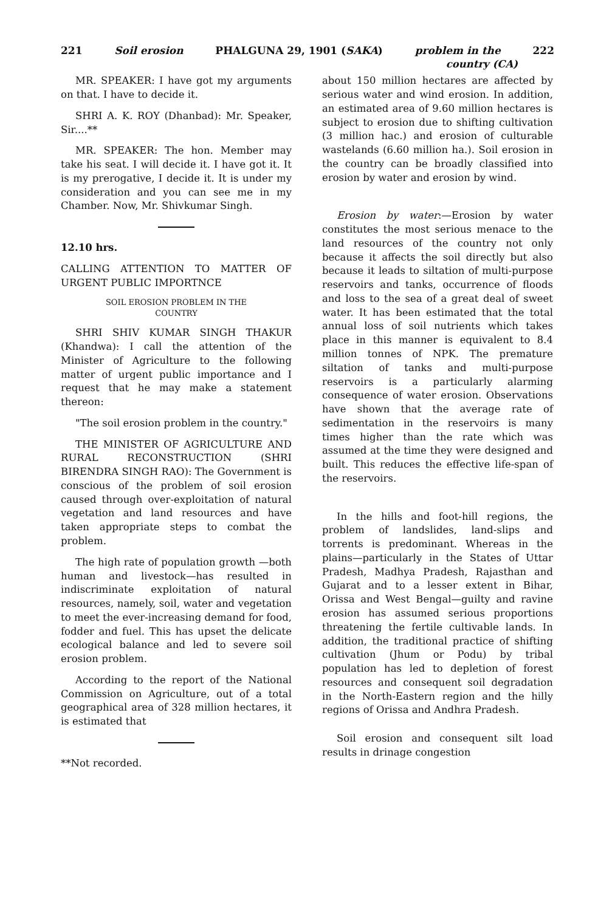221 Soil erosion PHALGUNA 29, 1901 (SAKA) problem in the 222
country (CA)
MR. SPEAKER: I have got my arguments on that. I have to decide it.
SHRI A. K. ROY (Dhanbad): Mr. Speaker, Sir....**
MR. SPEAKER: The hon. Member may take his seat. I will decide it. I have got it. It is my prerogative, I decide it. It is under my consideration and you can see me in my Chamber. Now, Mr. Shivkumar Singh.
12.10 hrs.
CALLING ATTENTION TO MATTER OF URGENT PUBLIC IMPORTNCE
SOIL EROSION PROBLEM IN THE
COUNTRY
SHRI SHIV KUMAR SINGH THAKUR (Khandwa): I call the attention of the Minister of Agriculture to the following matter of urgent public importance and I request that he may make a statement thereon:
"The soil erosion problem in the country."
THE MINISTER OF AGRICULTURE AND RURAL RECONSTRUCTION (SHRI BIRENDRA SINGH RAO): The Government is conscious of the problem of soil erosion caused through over-exploitation of natural vegetation and land resources and have taken appropriate steps to combat the problem.
The high rate of population growth —both human and livestock—has resulted in indiscriminate exploitation of natural resources, namely, soil, water and vegetation to meet the ever-increasing demand for food, fodder and fuel. This has upset the delicate ecological balance and led to severe soil erosion problem.
According to the report of the National Commission on Agriculture, out of a total geographical area of 328 million hectares, it is estimated that
**Not recorded.
about 150 million hectares are affected by serious water and wind erosion. In addition, an estimated area of 9.60 million hectares is subject to erosion due to shifting cultivation (3 million hac.) and erosion of culturable wastelands (6.60 million ha.). Soil erosion in the country can be broadly classified into erosion by water and erosion by wind.
Erosion by water:—Erosion by water constitutes the most serious menace to the land resources of the country not only because it affects the soil directly but also because it leads to siltation of multi-purpose reservoirs and tanks, occurrence of floods and loss to the sea of a great deal of sweet water. It has been estimated that the total annual loss of soil nutrients which takes place in this manner is equivalent to 8.4 million tonnes of NPK. The premature siltation of tanks and multi-purpose reservoirs is a particularly alarming consequence of water erosion. Observations have shown that the average rate of sedimentation in the reservoirs is many times higher than the rate which was assumed at the time they were designed and built. This reduces the effective life-span of the reservoirs.
In the hills and foot-hill regions, the problem of landslides, land-slips and torrents is predominant. Whereas in the plains—particularly in the States of Uttar Pradesh, Madhya Pradesh, Rajasthan and Gujarat and to a lesser extent in Bihar, Orissa and West Bengal—guilty and ravine erosion has assumed serious proportions threatening the fertile cultivable lands. In addition, the traditional practice of shifting cultivation (Jhum or Podu) by tribal population has led to depletion of forest resources and consequent soil degradation in the North-Eastern region and the hilly regions of Orissa and Andhra Pradesh.
Soil erosion and consequent silt load results in drinage congestion